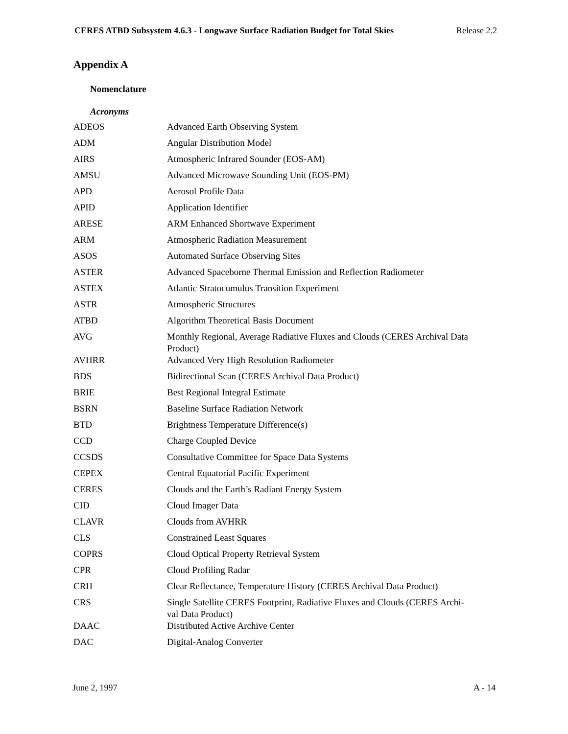CERES ATBD Subsystem 4.6.3 - Longwave Surface Radiation Budget for Total Skies Release 2.2
Appendix A
Nomenclature
Acronyms
| ADEOS | Advanced Earth Observing System |
| ADM | Angular Distribution Model |
| AIRS | Atmospheric Infrared Sounder (EOS-AM) |
| AMSU | Advanced Microwave Sounding Unit (EOS-PM) |
| APD | Aerosol Profile Data |
| APID | Application Identifier |
| ARESE | ARM Enhanced Shortwave Experiment |
| ARM | Atmospheric Radiation Measurement |
| ASOS | Automated Surface Observing Sites |
| ASTER | Advanced Spaceborne Thermal Emission and Reflection Radiometer |
| ASTEX | Atlantic Stratocumulus Transition Experiment |
| ASTR | Atmospheric Structures |
| ATBD | Algorithm Theoretical Basis Document |
| AVG | Monthly Regional, Average Radiative Fluxes and Clouds (CERES Archival Data Product) |
| AVHRR | Advanced Very High Resolution Radiometer |
| BDS | Bidirectional Scan (CERES Archival Data Product) |
| BRIE | Best Regional Integral Estimate |
| BSRN | Baseline Surface Radiation Network |
| BTD | Brightness Temperature Difference(s) |
| CCD | Charge Coupled Device |
| CCSDS | Consultative Committee for Space Data Systems |
| CEPEX | Central Equatorial Pacific Experiment |
| CERES | Clouds and the Earth’s Radiant Energy System |
| CID | Cloud Imager Data |
| CLAVR | Clouds from AVHRR |
| CLS | Constrained Least Squares |
| COPRS | Cloud Optical Property Retrieval System |
| CPR | Cloud Profiling Radar |
| CRH | Clear Reflectance, Temperature History (CERES Archival Data Product) |
| CRS | Single Satellite CERES Footprint, Radiative Fluxes and Clouds (CERES Archi- val Data Product) |
| DAAC | Distributed Active Archive Center |
| DAC | Digital-Analog Converter |
June 2, 1997 A - 14